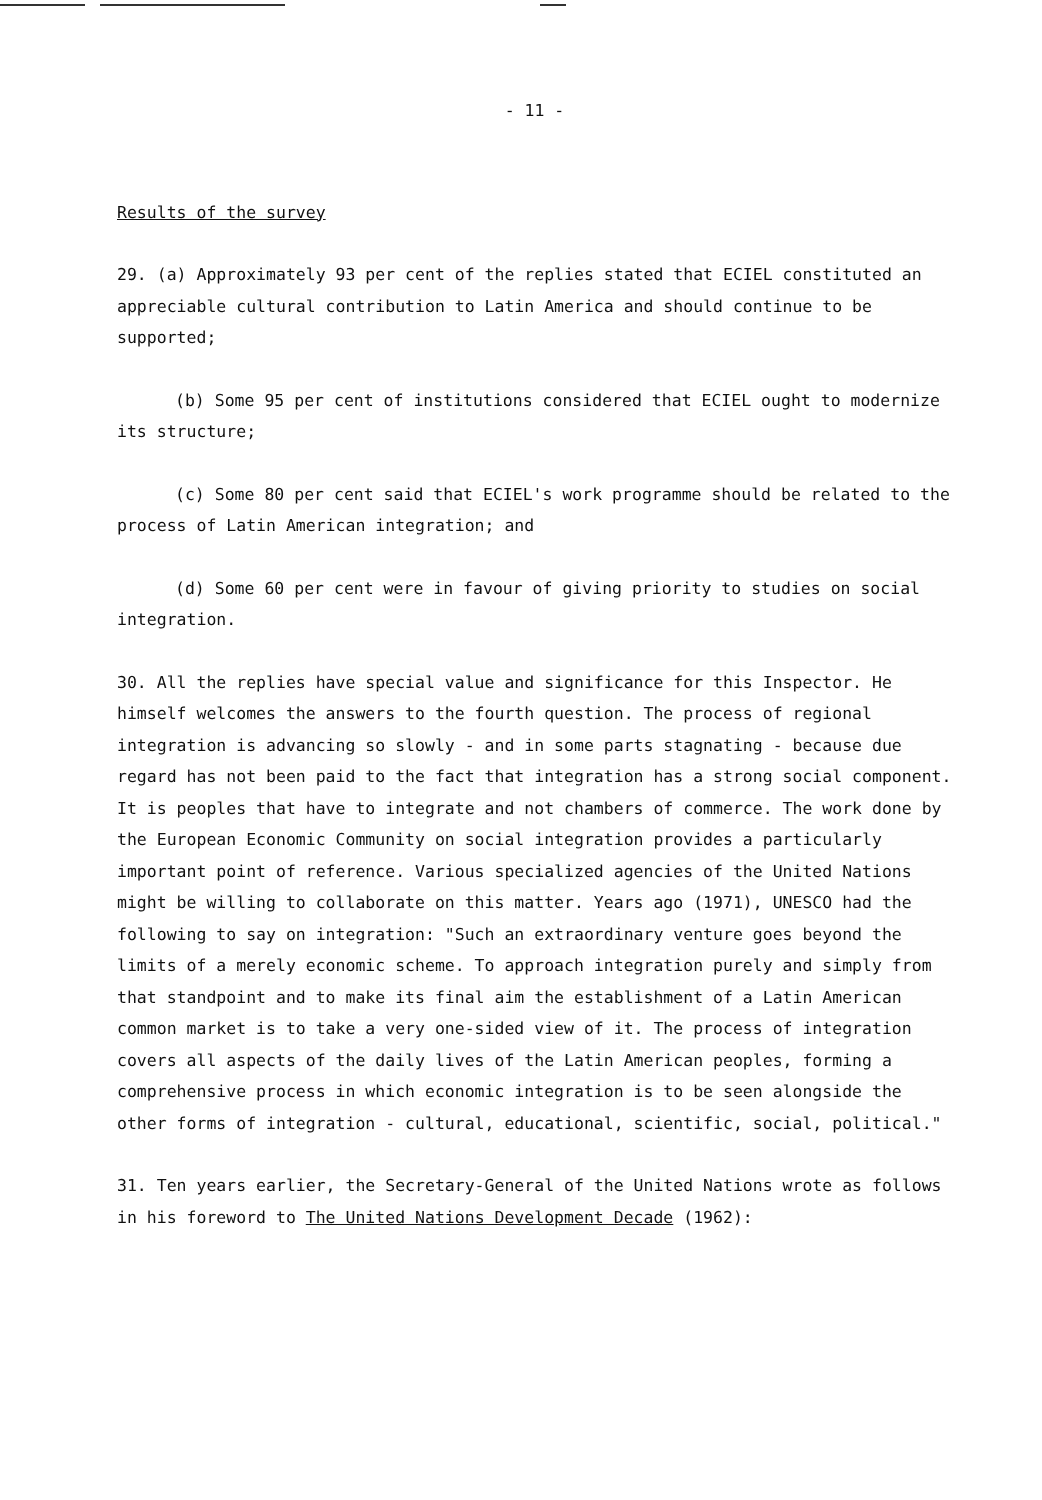- 11 -
Results of the survey
29. (a) Approximately 93 per cent of the replies stated that ECIEL constituted an appreciable cultural contribution to Latin America and should continue to be supported;
(b) Some 95 per cent of institutions considered that ECIEL ought to modernize its structure;
(c) Some 80 per cent said that ECIEL's work programme should be related to the process of Latin American integration; and
(d) Some 60 per cent were in favour of giving priority to studies on social integration.
30. All the replies have special value and significance for this Inspector. He himself welcomes the answers to the fourth question. The process of regional integration is advancing so slowly - and in some parts stagnating - because due regard has not been paid to the fact that integration has a strong social component. It is peoples that have to integrate and not chambers of commerce. The work done by the European Economic Community on social integration provides a particularly important point of reference. Various specialized agencies of the United Nations might be willing to collaborate on this matter. Years ago (1971), UNESCO had the following to say on integration: "Such an extraordinary venture goes beyond the limits of a merely economic scheme. To approach integration purely and simply from that standpoint and to make its final aim the establishment of a Latin American common market is to take a very one-sided view of it. The process of integration covers all aspects of the daily lives of the Latin American peoples, forming a comprehensive process in which economic integration is to be seen alongside the other forms of integration - cultural, educational, scientific, social, political."
31. Ten years earlier, the Secretary-General of the United Nations wrote as follows in his foreword to The United Nations Development Decade (1962):